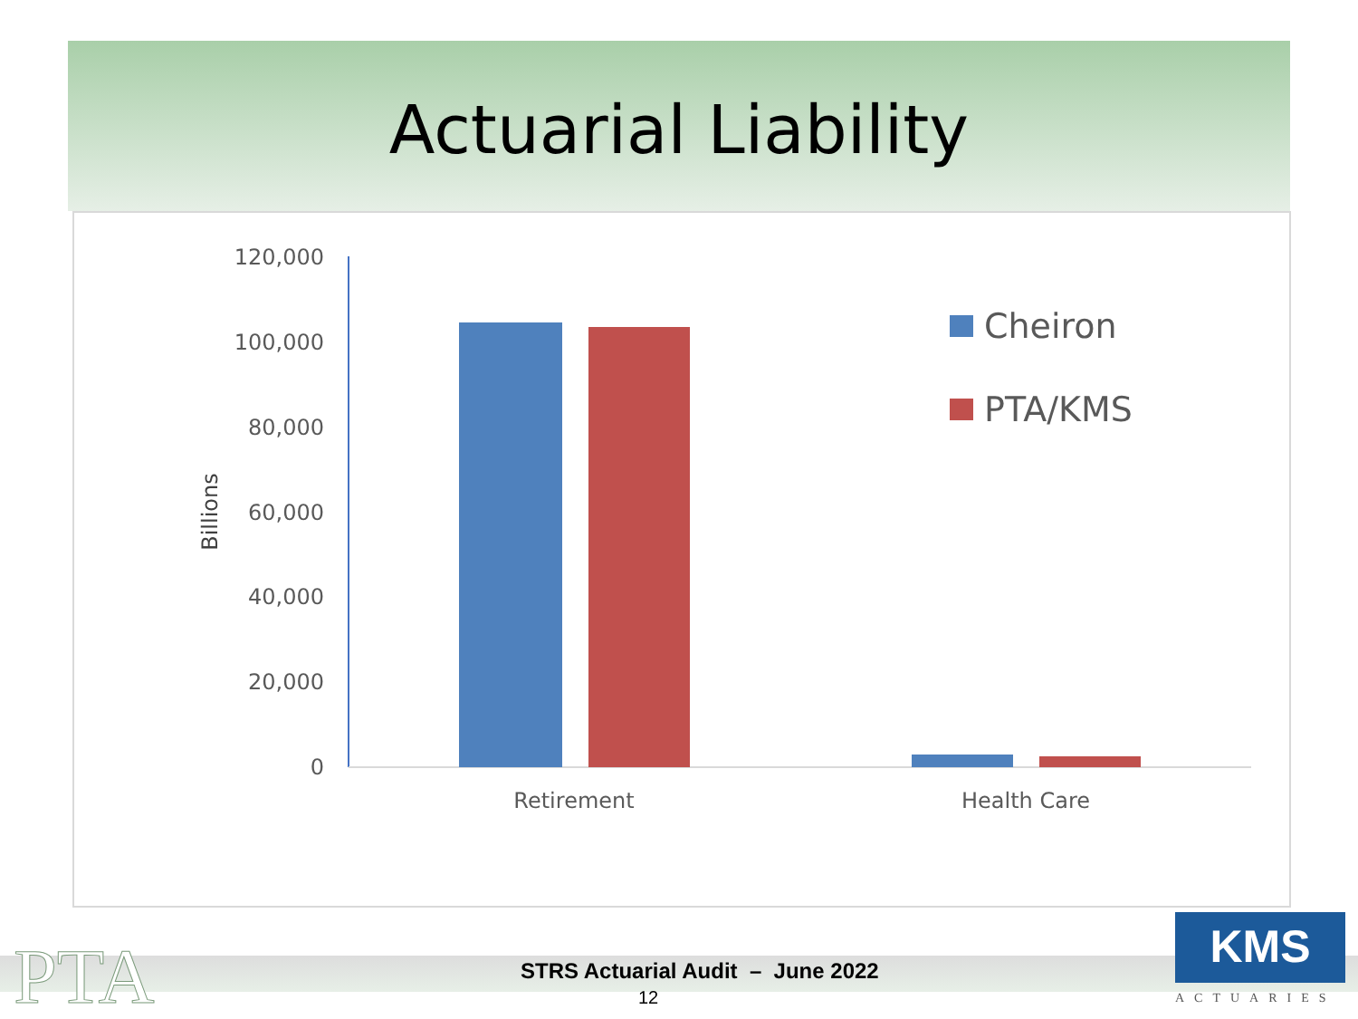Actuarial Liability
120,000
100,000
80,000
60,000
40,000
20,000
0
Billions
Retirement
Health Care
Cheiron
PTA/KMS
PTA
STRS Actuarial Audit – June 2022
12
KMS
ACTUARIES